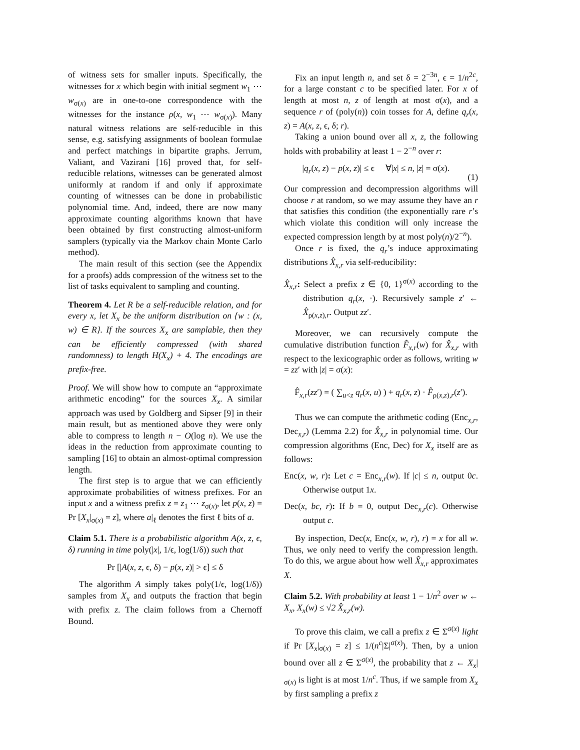of witness sets for smaller inputs. Specifically, the witnesses for x which begin with initial segment w<sub>1</sub> ⋯ w<sub>σ(x)</sub> are in one-to-one correspondence with the witnesses for the instance ρ(x, w<sub>1</sub> ⋯ w<sub>σ(x)</sub>). Many natural witness relations are self-reducible in this sense, e.g. satisfying assignments of boolean formulae and perfect matchings in bipartite graphs. Jerrum, Valiant, and Vazirani [16] proved that, for self-reducible relations, witnesses can be generated almost uniformly at random if and only if approximate counting of witnesses can be done in probabilistic polynomial time. And, indeed, there are now many approximate counting algorithms known that have been obtained by first constructing almost-uniform samplers (typically via the Markov chain Monte Carlo method).
The main result of this section (see the Appendix for a proofs) adds compression of the witness set to the list of tasks equivalent to sampling and counting.
Theorem 4. Let R be a self-reducible relation, and for every x, let X<sub>x</sub> be the uniform distribution on {w : (x, w) ∈ R}. If the sources X<sub>x</sub> are samplable, then they can be efficiently compressed (with shared randomness) to length H(X<sub>x</sub>) + 4. The encodings are prefix-free.
Proof. We will show how to compute an “approximate arithmetic encoding” for the sources X<sub>x</sub>. A similar approach was used by Goldberg and Sipser [9] in their main result, but as mentioned above they were only able to compress to length n − O(log n). We use the ideas in the reduction from approximate counting to sampling [16] to obtain an almost-optimal compression length.
The first step is to argue that we can efficiently approximate probabilities of witness prefixes. For an input x and a witness prefix z = z<sub>1</sub> ⋯ z<sub>σ(x)</sub>, let p(x, z) = Pr [X<sub>x</sub>|<sub>σ(x)</sub> = z], where a|<sub>ℓ</sub> denotes the first ℓ bits of a.
Claim 5.1. There is a probabilistic algorithm A(x, z, ϵ, δ) running in time poly(|x|, 1/ϵ, log(1/δ)) such that
Pr [|A(x, z, ϵ, δ) − p(x, z)| > ϵ] ≤ δ
The algorithm A simply takes poly(1/ϵ, log(1/δ)) samples from X<sub>x</sub> and outputs the fraction that begin with prefix z. The claim follows from a Chernoff Bound.
Fix an input length n, and set δ = 2<sup>−3n</sup>, ϵ = 1/n<sup>2c</sup>, for a large constant c to be specified later. For x of length at most n, z of length at most σ(x), and a sequence r of (poly(n)) coin tosses for A, define q<sub>r</sub>(x, z) = A(x, z, ϵ, δ; r).
Taking a union bound over all x, z, the following holds with probability at least 1 − 2<sup>−n</sup> over r:
|q<sub>r</sub>(x, z) − p(x, z)| ≤ ϵ ∀|x| ≤ n, |z| = σ(x). (1)
Our compression and decompression algorithms will choose r at random, so we may assume they have an r that satisfies this condition (the exponentially rare r’s which violate this condition will only increase the expected compression length by at most poly(n)/2<sup>−n</sup>).
Once r is fixed, the q<sub>r</sub>’s induce approximating distributions X̂<sub>x,r</sub> via self-reducibility:
X̂<sub>x,r</sub>: Select a prefix z ∈ {0, 1}<sup>σ(x)</sup> according to the distribution q<sub>r</sub>(x, ·). Recursively sample z′ ← X̂<sub>ρ(x,z),r</sub>. Output zz′.
Moreover, we can recursively compute the cumulative distribution function F̂<sub>x,r</sub>(w) for X̂<sub>x,r</sub> with respect to the lexicographic order as follows, writing w = zz′ with |z| = σ(x):
F̂<sub>x,r</sub>(zz′) = ( ∑<sub>u<z</sub> q<sub>r</sub>(x, u) ) + q<sub>r</sub>(x, z) · F̂<sub>ρ(x,z),r</sub>(z′).
Thus we can compute the arithmetic coding (Enc<sub>x,r</sub>, Dec<sub>x,r</sub>) (Lemma 2.2) for X̂<sub>x,r</sub> in polynomial time. Our compression algorithms (Enc, Dec) for X<sub>x</sub> itself are as follows:
Enc(x, w, r): Let c = Enc<sub>x,r</sub>(w). If |c| ≤ n, output 0c. Otherwise output 1x.
Dec(x, bc, r): If b = 0, output Dec<sub>x,r</sub>(c). Otherwise output c.
By inspection, Dec(x, Enc(x, w, r), r) = x for all w. Thus, we only need to verify the compression length. To do this, we argue about how well X̂<sub>x,r</sub> approximates X.
Claim 5.2. With probability at least 1 − 1/n<sup>2</sup> over w ← X<sub>x</sub>, X<sub>x</sub>(w) ≤ √2 X̂<sub>x,r</sub>(w).
To prove this claim, we call a prefix z ∈ Σ<sup>σ(x)</sup> light if Pr [X<sub>x</sub>|<sub>σ(x)</sub> = z] ≤ 1/(n<sup>c</sup>|Σ|<sup>σ(x)</sup>). Then, by a union bound over all z ∈ Σ<sup>σ(x)</sup>, the probability that z ← X<sub>x</sub>|<sub>σ(x)</sub> is light is at most 1/n<sup>c</sup>. Thus, if we sample from X<sub>x</sub> by first sampling a prefix z